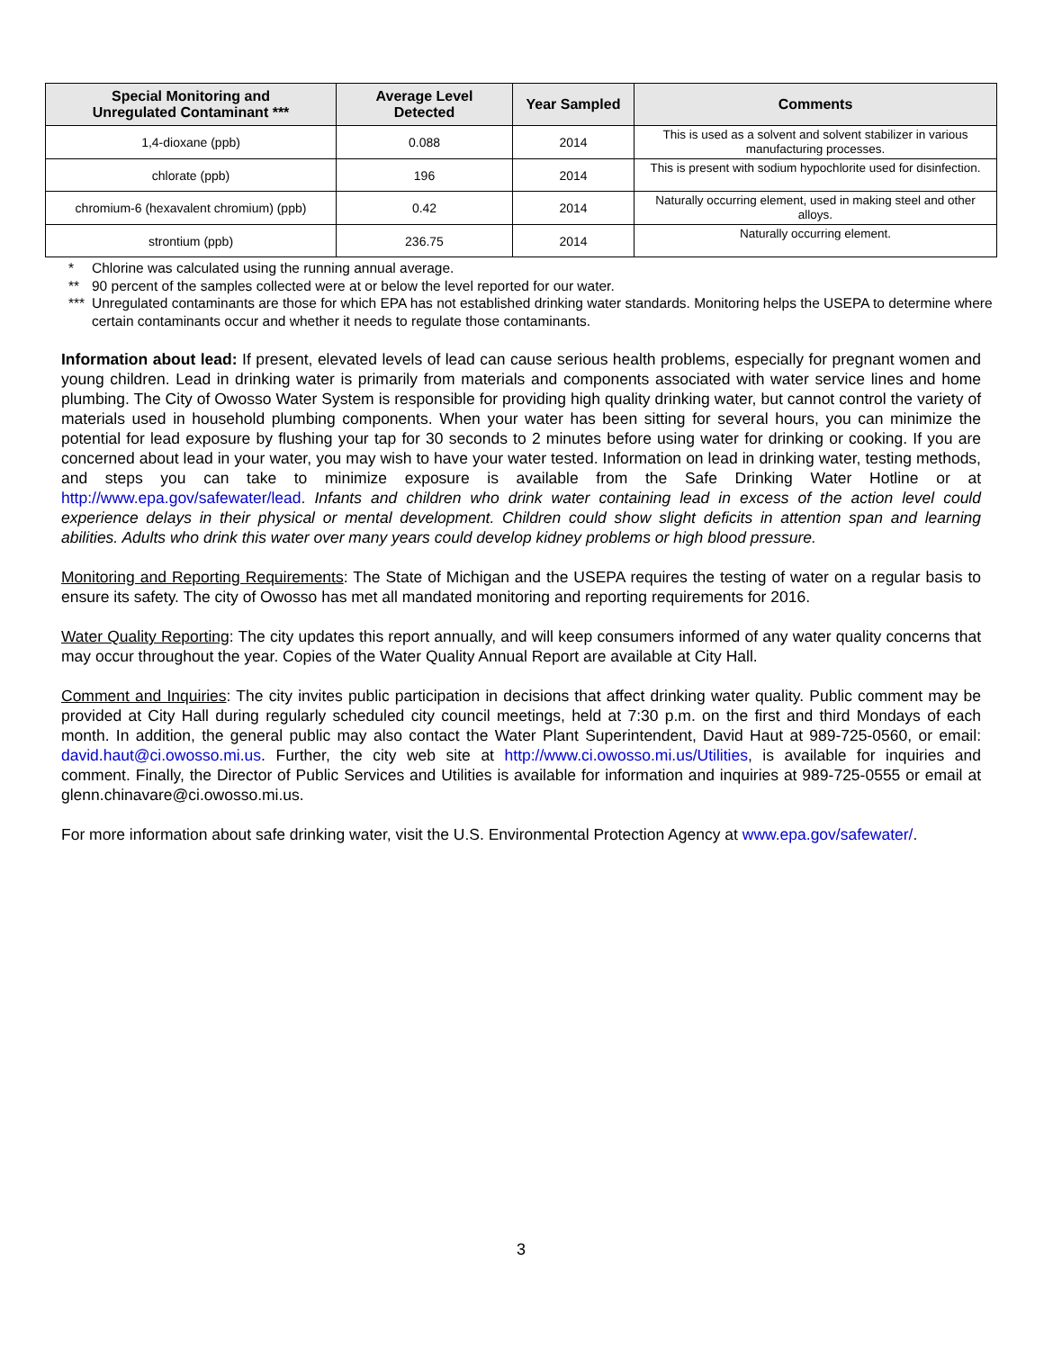| Special Monitoring and Unregulated Contaminant *** | Average Level Detected | Year Sampled | Comments |
| --- | --- | --- | --- |
| 1,4-dioxane (ppb) | 0.088 | 2014 | This is used as a solvent and solvent stabilizer in various manufacturing processes. |
| chlorate (ppb) | 196 | 2014 | This is present with sodium hypochlorite used for disinfection. |
| chromium-6 (hexavalent chromium) (ppb) | 0.42 | 2014 | Naturally occurring element, used in making steel and other alloys. |
| strontium (ppb) | 236.75 | 2014 | Naturally occurring element. |
* Chlorine was calculated using the running annual average.
** 90 percent of the samples collected were at or below the level reported for our water.
*** Unregulated contaminants are those for which EPA has not established drinking water standards. Monitoring helps the USEPA to determine where certain contaminants occur and whether it needs to regulate those contaminants.
Information about lead: If present, elevated levels of lead can cause serious health problems, especially for pregnant women and young children. Lead in drinking water is primarily from materials and components associated with water service lines and home plumbing. The City of Owosso Water System is responsible for providing high quality drinking water, but cannot control the variety of materials used in household plumbing components. When your water has been sitting for several hours, you can minimize the potential for lead exposure by flushing your tap for 30 seconds to 2 minutes before using water for drinking or cooking. If you are concerned about lead in your water, you may wish to have your water tested. Information on lead in drinking water, testing methods, and steps you can take to minimize exposure is available from the Safe Drinking Water Hotline or at http://www.epa.gov/safewater/lead. Infants and children who drink water containing lead in excess of the action level could experience delays in their physical or mental development. Children could show slight deficits in attention span and learning abilities. Adults who drink this water over many years could develop kidney problems or high blood pressure.
Monitoring and Reporting Requirements: The State of Michigan and the USEPA requires the testing of water on a regular basis to ensure its safety. The city of Owosso has met all mandated monitoring and reporting requirements for 2016.
Water Quality Reporting: The city updates this report annually, and will keep consumers informed of any water quality concerns that may occur throughout the year. Copies of the Water Quality Annual Report are available at City Hall.
Comment and Inquiries: The city invites public participation in decisions that affect drinking water quality. Public comment may be provided at City Hall during regularly scheduled city council meetings, held at 7:30 p.m. on the first and third Mondays of each month. In addition, the general public may also contact the Water Plant Superintendent, David Haut at 989-725-0560, or email: david.haut@ci.owosso.mi.us. Further, the city web site at http://www.ci.owosso.mi.us/Utilities, is available for inquiries and comment. Finally, the Director of Public Services and Utilities is available for information and inquiries at 989-725-0555 or email at glenn.chinavare@ci.owosso.mi.us.
For more information about safe drinking water, visit the U.S. Environmental Protection Agency at www.epa.gov/safewater/.
3